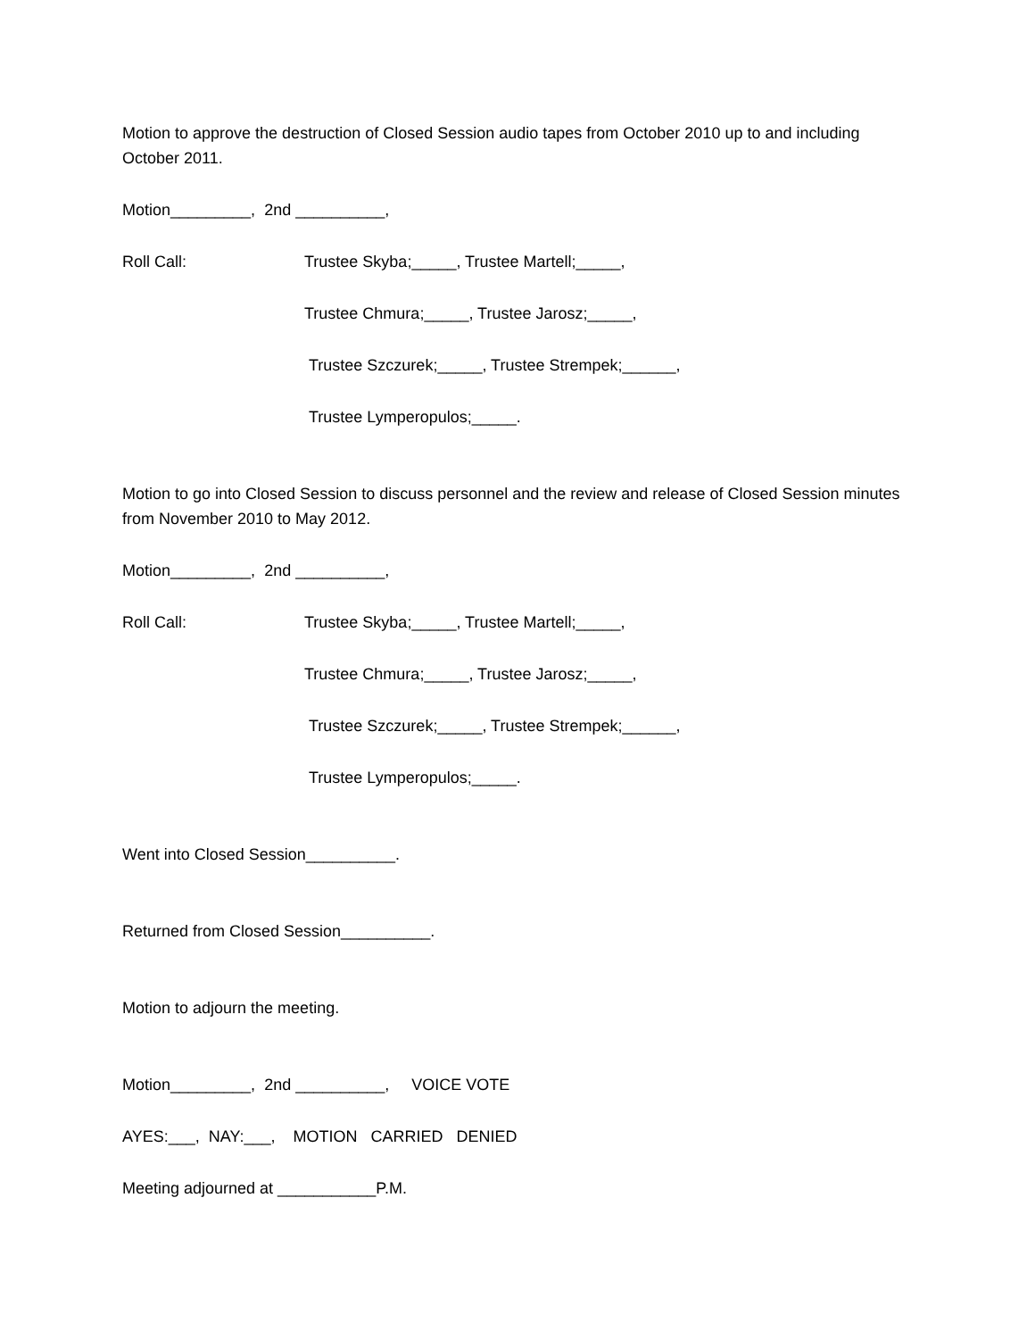Motion to approve the destruction of Closed Session audio tapes from October 2010 up to and including October 2011.
Motion_________, 2nd __________,
Roll Call: Trustee Skyba;_____, Trustee Martell;_____,
Trustee Chmura;_____, Trustee Jarosz;_____,
Trustee Szczurek;_____, Trustee Strempek;______,
Trustee Lymperopulos;_____.
Motion to go into Closed Session to discuss personnel and the review and release of Closed Session minutes from November 2010 to May 2012.
Motion_________, 2nd __________,
Roll Call: Trustee Skyba;_____, Trustee Martell;_____,
Trustee Chmura;_____, Trustee Jarosz;_____,
Trustee Szczurek;_____, Trustee Strempek;______,
Trustee Lymperopulos;_____.
Went into Closed Session__________.
Returned from Closed Session__________.
Motion to adjourn the meeting.
Motion_________, 2nd __________, VOICE VOTE
AYES:___, NAY:___, MOTION CARRIED DENIED
Meeting adjourned at ___________P.M.